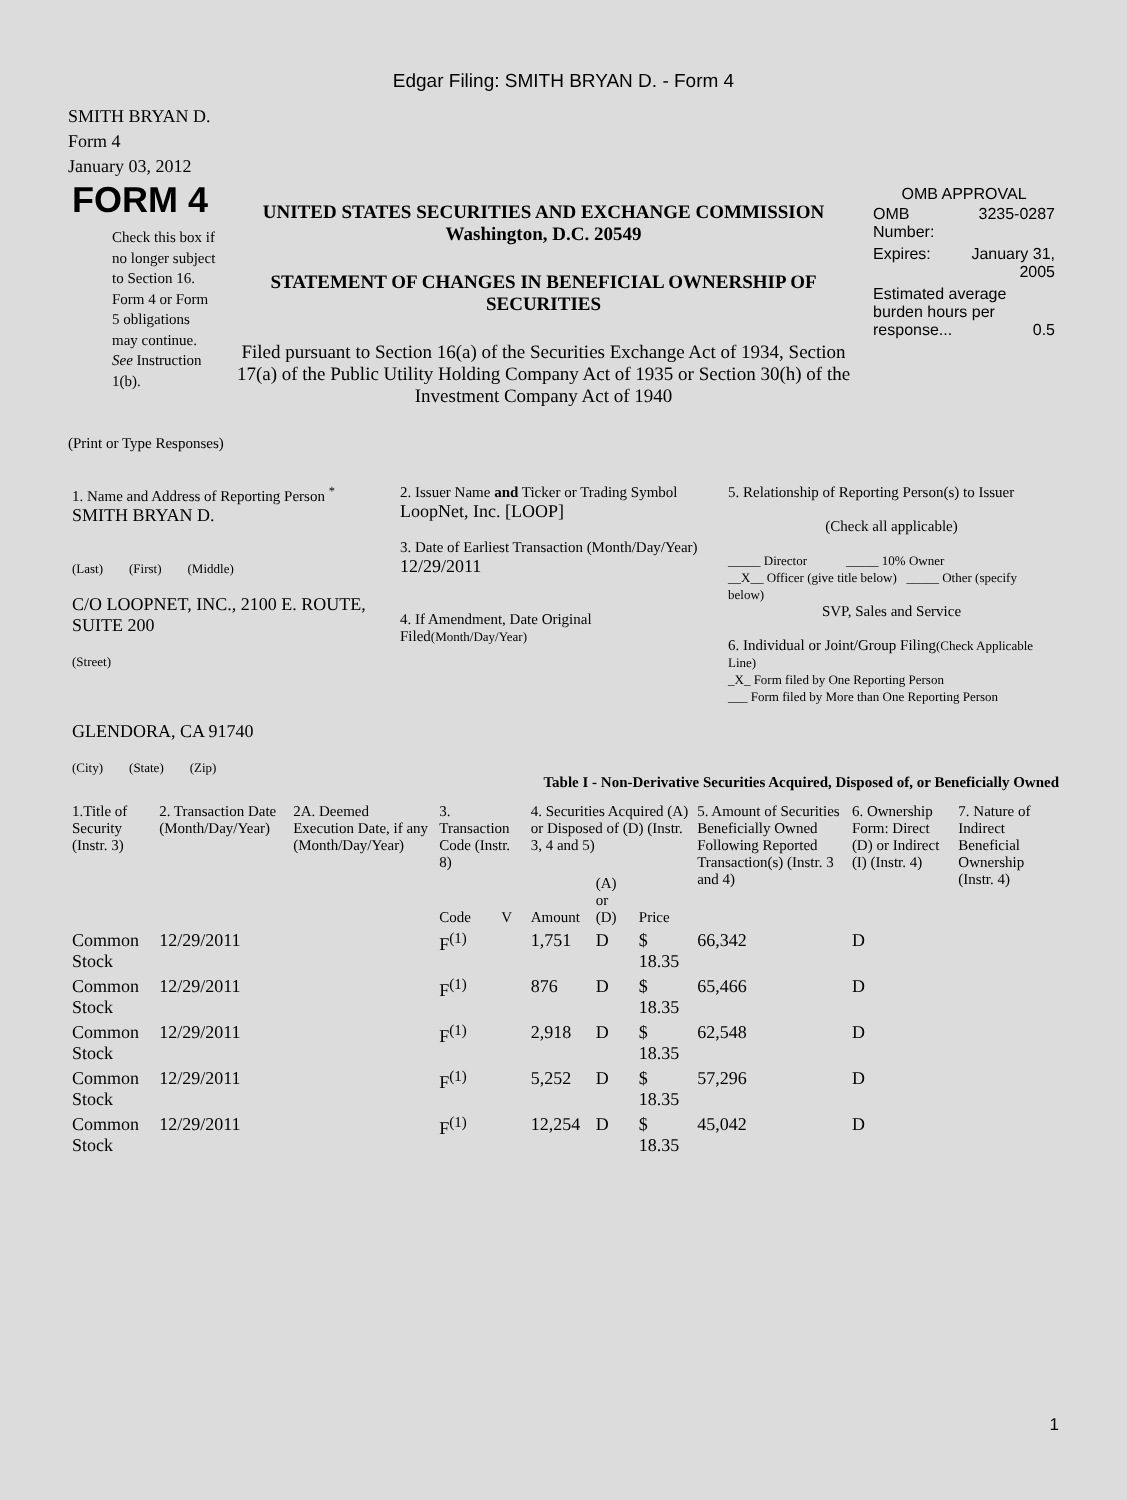Edgar Filing: SMITH BRYAN D. - Form 4
SMITH BRYAN D.
Form 4
January 03, 2012
FORM 4
Check this box if no longer subject to Section 16. Form 4 or Form 5 obligations may continue. See Instruction 1(b).
UNITED STATES SECURITIES AND EXCHANGE COMMISSION
Washington, D.C. 20549
STATEMENT OF CHANGES IN BENEFICIAL OWNERSHIP OF SECURITIES
Filed pursuant to Section 16(a) of the Securities Exchange Act of 1934, Section 17(a) of the Public Utility Holding Company Act of 1935 or Section 30(h) of the Investment Company Act of 1940
OMB APPROVAL
| OMB Number: | 3235-0287 |
| Expires: | January 31, 2005 |
| Estimated average burden hours per response... 0.5 | |
(Print or Type Responses)
| 1. Name and Address of Reporting Person <sup>*</sup> SMITH BRYAN D. (Last) (First) (Middle) C/O LOOPNET, INC., 2100 E. ROUTE, SUITE 200 (Street) GLENDORA, CA 91740 (City) (State) (Zip) | 2. Issuer Name and Ticker or Trading Symbol LoopNet, Inc. [LOOP] 3. Date of Earliest Transaction (Month/Day/Year) 12/29/2011 4. If Amendment, Date Original Filed (Month/Day/Year) | 5. Relationship of Reporting Person(s) to Issuer (Check all applicable) _____ Director _____ 10% Owner __X__ Officer (give title below) _____ Other (specify below) SVP, Sales and Service 6. Individual or Joint/Group Filing (Check Applicable Line) _X_ Form filed by One Reporting Person ___ Form filed by More than One Reporting Person |
Table I - Non-Derivative Securities Acquired, Disposed of, or Beneficially Owned
| 1.Title of Security (Instr. 3) | 2. Transaction Date (Month/Day/Year) | 2A. Deemed Execution Date, if any (Month/Day/Year) | 3. Transaction Code (Instr. 8) | | 4. Securities Acquired (A) or Disposed of (D) (Instr. 3, 4 and 5) | | | 5. Amount of Securities Beneficially Owned Following Reported Transaction(s) (Instr. 3 and 4) | 6. Ownership Form: Direct (D) or Indirect (I) (Instr. 4) | 7. Nature of Indirect Beneficial Ownership (Instr. 4) |
| --- | --- | --- | --- | --- | --- | --- | --- | --- | --- | --- |
| | | | Code | V | Amount | (A) or (D) | Price | | | |
| Common Stock | 12/29/2011 | | F<sup>(1)</sup> | | 1,751 | D | $ 18.35 | 66,342 | D | |
| Common Stock | 12/29/2011 | | F<sup>(1)</sup> | | 876 | D | $ 18.35 | 65,466 | D | |
| Common Stock | 12/29/2011 | | F<sup>(1)</sup> | | 2,918 | D | $ 18.35 | 62,548 | D | |
| Common Stock | 12/29/2011 | | F<sup>(1)</sup> | | 5,252 | D | $ 18.35 | 57,296 | D | |
| Common Stock | 12/29/2011 | | F<sup>(1)</sup> | | 12,254 | D | $ 18.35 | 45,042 | D | |
1